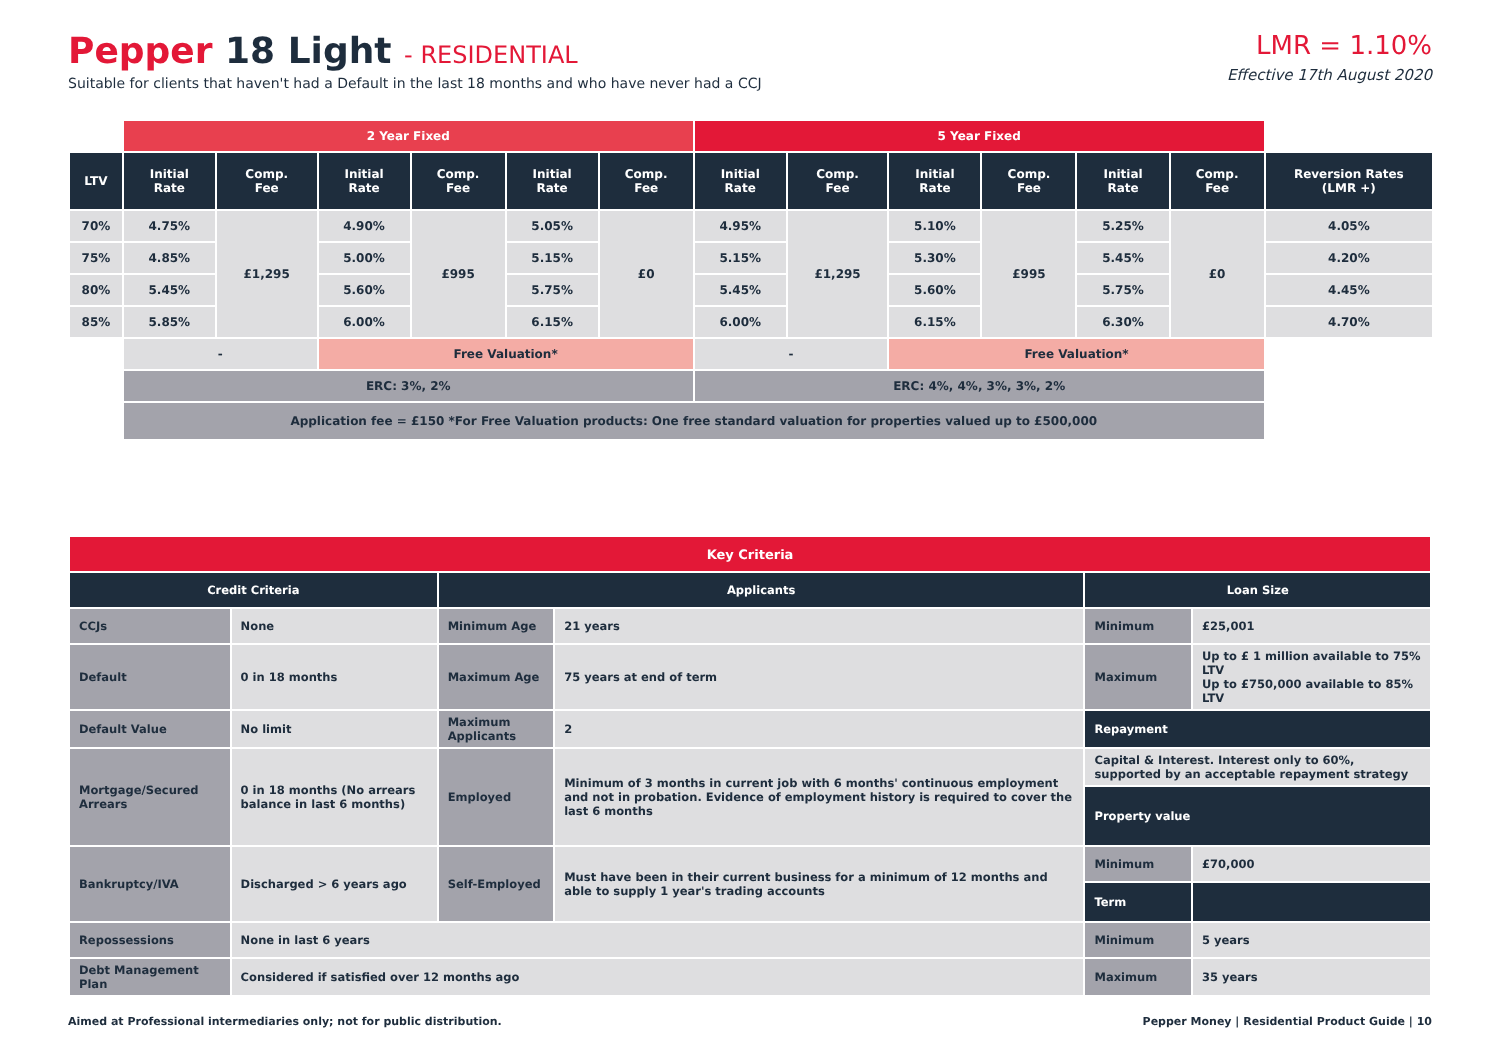Pepper 18 Light - RESIDENTIAL
Suitable for clients that haven't had a Default in the last 18 months and who have never had a CCJ
LMR = 1.10%
Effective 17th August 2020
| | 2 Year Fixed | | | | | | 5 Year Fixed | | | | | | |
| LTV | Initial Rate | Comp. Fee | Initial Rate | Comp. Fee | Initial Rate | Comp. Fee | Initial Rate | Comp. Fee | Initial Rate | Comp. Fee | Initial Rate | Comp. Fee | Reversion Rates (LMR +) |
| 70% | 4.75% | £1,295 | 4.90% | £995 | 5.05% | £0 | 4.95% | £1,295 | 5.10% | £995 | 5.25% | £0 | 4.05% |
| 75% | 4.85% | | 5.00% | | 5.15% | | 5.15% | | 5.30% | | 5.45% | | 4.20% |
| 80% | 5.45% | | 5.60% | | 5.75% | | 5.45% | | 5.60% | | 5.75% | | 4.45% |
| 85% | 5.85% | | 6.00% | | 6.15% | | 6.00% | | 6.15% | | 6.30% | | 4.70% |
| | - | | Free Valuation* | | | | - | | Free Valuation* | | | | |
| | ERC: 3%, 2% | | | | | | ERC: 4%, 4%, 3%, 3%, 2% | | | | | | |
| | Application fee = £150 *For Free Valuation products: One free standard valuation for properties valued up to £500,000 | | | | | | | | | | | | |
| Key Criteria | | | | | |
| Credit Criteria | | Applicants | | Loan Size | |
| CCJs | None | Minimum Age | 21 years | Minimum | £25,001 |
| Default | 0 in 18 months | Maximum Age | 75 years at end of term | Maximum | Up to £ 1 million available to 75% LTV Up to £750,000 available to 85% LTV |
| Default Value | No limit | Maximum Applicants | 2 | Repayment | |
| Mortgage/Secured Arrears | 0 in 18 months (No arrears balance in last 6 months) | Employed | Minimum of 3 months in current job with 6 months' continuous employment and not in probation. Evidence of employment history is required to cover the last 6 months | Capital & Interest. Interest only to 60%, supported by an acceptable repayment strategy | |
| | | | | Property value | |
| Bankruptcy/IVA | Discharged > 6 years ago | Self-Employed | Must have been in their current business for a minimum of 12 months and able to supply 1 year's trading accounts | Minimum | £70,000 |
| | | | | Term | |
| Repossessions | None in last 6 years | | | Minimum | 5 years |
| Debt Management Plan | Considered if satisfied over 12 months ago | | | Maximum | 35 years |
Aimed at Professional intermediaries only; not for public distribution. Pepper Money | Residential Product Guide | 10